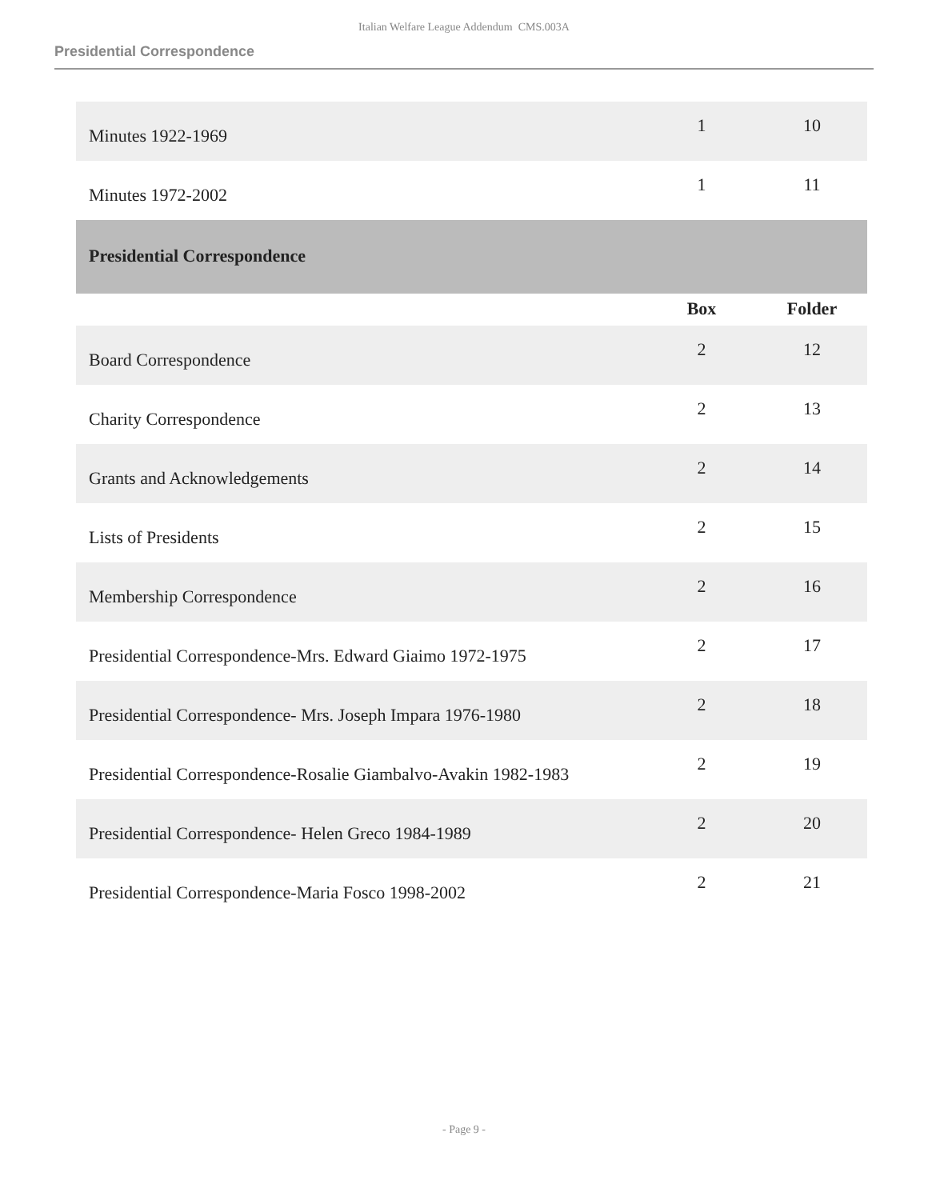Italian Welfare League Addendum CMS.003A
Presidential Correspondence
| Minutes 1922-1969 | 1 | 10 |
| Minutes 1972-2002 | 1 | 11 |
| Presidential Correspondence | | |
| | Box | Folder |
| Board Correspondence | 2 | 12 |
| Charity Correspondence | 2 | 13 |
| Grants and Acknowledgements | 2 | 14 |
| Lists of Presidents | 2 | 15 |
| Membership Correspondence | 2 | 16 |
| Presidential Correspondence-Mrs. Edward Giaimo 1972-1975 | 2 | 17 |
| Presidential Correspondence- Mrs. Joseph Impara 1976-1980 | 2 | 18 |
| Presidential Correspondence-Rosalie Giambalvo-Avakin 1982-1983 | 2 | 19 |
| Presidential Correspondence- Helen Greco 1984-1989 | 2 | 20 |
| Presidential Correspondence-Maria Fosco 1998-2002 | 2 | 21 |
- Page 9 -